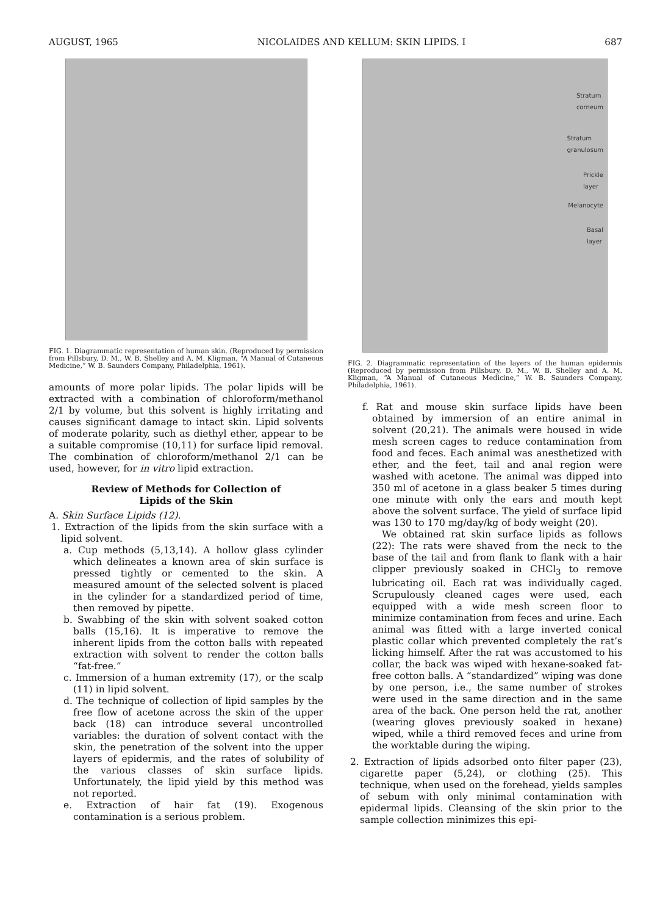AUGUST, 1965 NICOLAIDES AND KELLUM: SKIN LIPIDS. I 687
FIG. 1. Diagrammatic representation of human skin. (Reproduced by permission from Pillsbury, D. M., W. B. Shelley and A. M. Kligman, “A Manual of Cutaneous Medicine,” W. B. Saunders Company, Philadelphia, 1961).
amounts of more polar lipids. The polar lipids will be extracted with a combination of chloroform/methanol 2/1 by volume, but this solvent is highly irritating and causes significant damage to intact skin. Lipid solvents of moderate polarity, such as diethyl ether, appear to be a suitable compromise (10,11) for surface lipid removal. The combination of chloroform/methanol 2/1 can be used, however, for in vitro lipid extraction.
Review of Methods for Collection of
Lipids of the Skin
A. Skin Surface Lipids (12).
1. Extraction of the lipids from the skin surface with a lipid solvent.
a. Cup methods (5,13,14). A hollow glass cylinder which delineates a known area of skin surface is pressed tightly or cemented to the skin. A measured amount of the selected solvent is placed in the cylinder for a standardized period of time, then removed by pipette.
b. Swabbing of the skin with solvent soaked cotton balls (15,16). It is imperative to remove the inherent lipids from the cotton balls with repeated extraction with solvent to render the cotton balls “fat-free.”
c. Immersion of a human extremity (17), or the scalp (11) in lipid solvent.
d. The technique of collection of lipid samples by the free flow of acetone across the skin of the upper back (18) can introduce several uncontrolled variables: the duration of solvent contact with the skin, the penetration of the solvent into the upper layers of epidermis, and the rates of solubility of the various classes of skin surface lipids. Unfortunately, the lipid yield by this method was not reported.
e. Extraction of hair fat (19). Exogenous contamination is a serious problem.
Stratum
corneum
Stratum
granulosum
Prickle
layer
Melanocyte
Basal
layer
FIG. 2. Diagrammatic representation of the layers of the human epidermis (Reproduced by permission from Pillsbury, D. M., W. B. Shelley and A. M. Kligman, “A Manual of Cutaneous Medicine,” W. B. Saunders Company, Philadelphia, 1961).
f. Rat and mouse skin surface lipids have been obtained by immersion of an entire animal in solvent (20,21). The animals were housed in wide mesh screen cages to reduce contamination from food and feces. Each animal was anesthetized with ether, and the feet, tail and anal region were washed with acetone. The animal was dipped into 350 ml of acetone in a glass beaker 5 times during one minute with only the ears and mouth kept above the solvent surface. The yield of surface lipid was 130 to 170 mg/day/kg of body weight (20).
We obtained rat skin surface lipids as follows (22): The rats were shaved from the neck to the base of the tail and from flank to flank with a hair clipper previously soaked in CHCl<sub>3</sub> to remove lubricating oil. Each rat was individually caged. Scrupulously cleaned cages were used, each equipped with a wide mesh screen floor to minimize contamination from feces and urine. Each animal was fitted with a large inverted conical plastic collar which prevented completely the rat’s licking himself. After the rat was accustomed to his collar, the back was wiped with hexane-soaked fat-free cotton balls. A “standardized” wiping was done by one person, i.e., the same number of strokes were used in the same direction and in the same area of the back. One person held the rat, another (wearing gloves previously soaked in hexane) wiped, while a third removed feces and urine from the worktable during the wiping.
2. Extraction of lipids adsorbed onto filter paper (23), cigarette paper (5,24), or clothing (25). This technique, when used on the forehead, yields samples of sebum with only minimal contamination with epidermal lipids. Cleansing of the skin prior to the sample collection minimizes this epi-